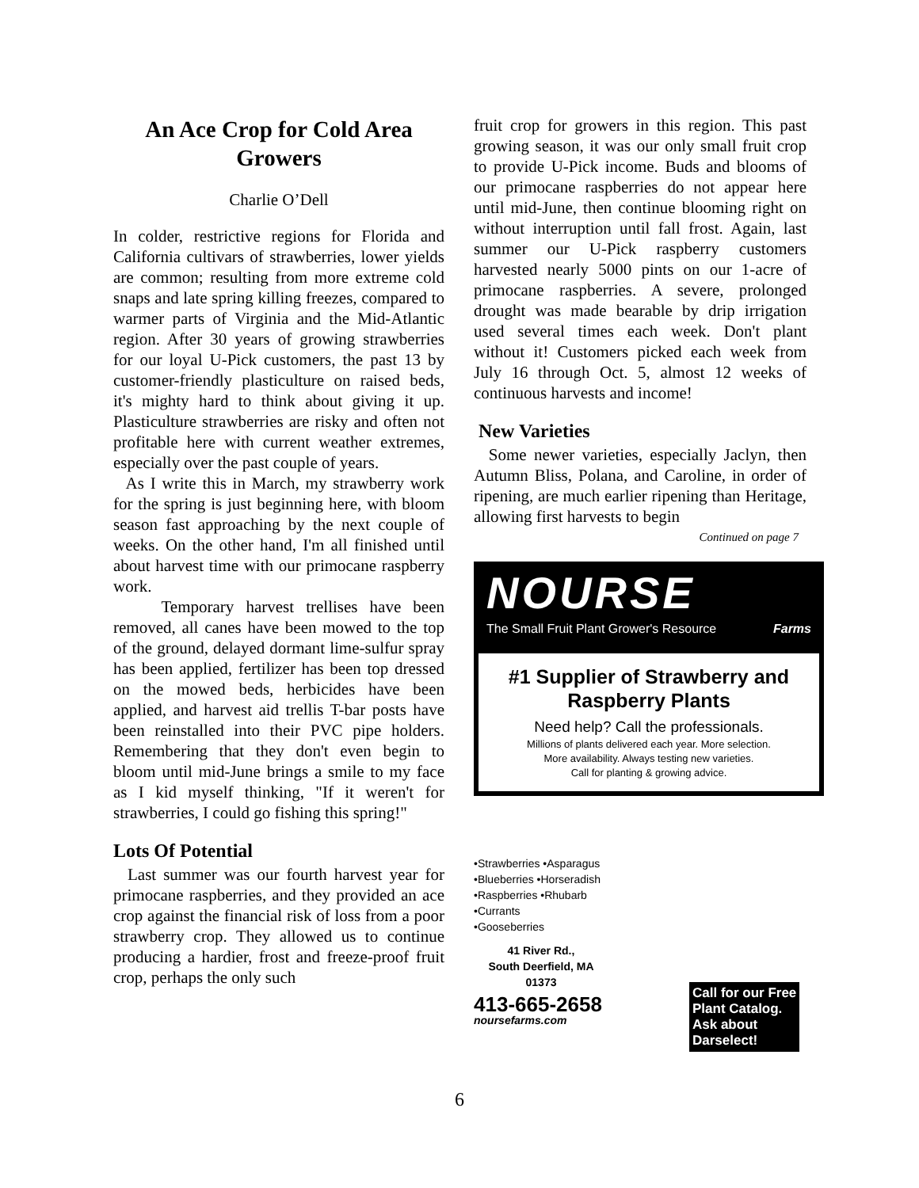An Ace Crop for Cold Area Growers
Charlie O’Dell
In colder, restrictive regions for Florida and California cultivars of strawberries, lower yields are common; resulting from more extreme cold snaps and late spring killing freezes, compared to warmer parts of Virginia and the Mid-Atlantic region. After 30 years of growing strawberries for our loyal U-Pick customers, the past 13 by customer-friendly plasticulture on raised beds, it's mighty hard to think about giving it up. Plasticulture strawberries are risky and often not profitable here with current weather extremes, especially over the past couple of years.
As I write this in March, my strawberry work for the spring is just beginning here, with bloom season fast approaching by the next couple of weeks. On the other hand, I'm all finished until about harvest time with our primocane raspberry work.
Temporary harvest trellises have been removed, all canes have been mowed to the top of the ground, delayed dormant lime-sulfur spray has been applied, fertilizer has been top dressed on the mowed beds, herbicides have been applied, and harvest aid trellis T-bar posts have been reinstalled into their PVC pipe holders. Remembering that they don't even begin to bloom until mid-June brings a smile to my face as I kid myself thinking, "If it weren't for strawberries, I could go fishing this spring!"
Lots Of Potential
Last summer was our fourth harvest year for primocane raspberries, and they provided an ace crop against the financial risk of loss from a poor strawberry crop. They allowed us to continue producing a hardier, frost and freeze-proof fruit crop, perhaps the only such
fruit crop for growers in this region. This past growing season, it was our only small fruit crop to provide U-Pick income. Buds and blooms of our primocane raspberries do not appear here until mid-June, then continue blooming right on without interruption until fall frost. Again, last summer our U-Pick raspberry customers harvested nearly 5000 pints on our 1-acre of primocane raspberries. A severe, prolonged drought was made bearable by drip irrigation used several times each week. Don't plant without it! Customers picked each week from July 16 through Oct. 5, almost 12 weeks of continuous harvests and income!
New Varieties
Some newer varieties, especially Jaclyn, then Autumn Bliss, Polana, and Caroline, in order of ripening, are much earlier ripening than Heritage, allowing first harvests to begin
Continued on page 7
NOURSE
The Small Fruit Plant Grower's Resource Farms
#1 Supplier of Strawberry and Raspberry Plants
Need help? Call the professionals.
Millions of plants delivered each year. More selection.
More availability. Always testing new varieties.
Call for planting & growing advice.
•Strawberries •Asparagus
•Blueberries •Horseradish
•Raspberries •Rhubarb
•Currants
•Gooseberries
41 River Rd.,
South Deerfield, MA
01373
413-665-2658
noursefarms.com
Call for our Free
Plant Catalog.
Ask about
Darselect!
6